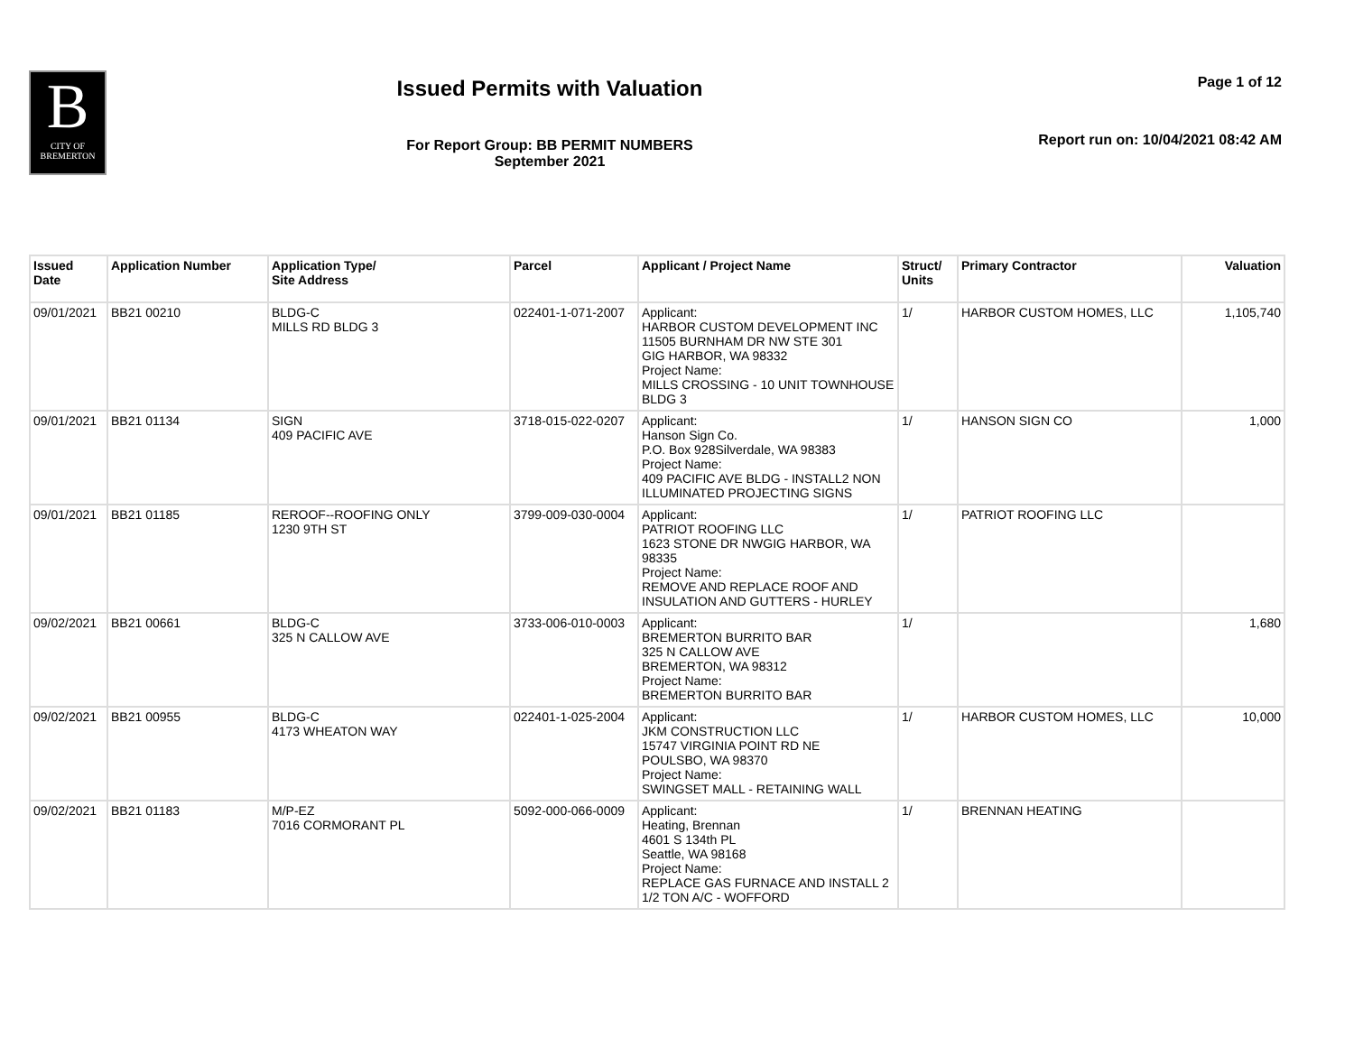B
CITY OF
BREMERTON
Issued Permits with Valuation
For Report Group: BB PERMIT NUMBERS
September 2021
Page 1 of 12
Report run on: 10/04/2021 08:42 AM
| Issued Date | Application Number | Application Type/ Site Address | Parcel | Applicant / Project Name | Struct/ Units | Primary Contractor | Valuation |
| --- | --- | --- | --- | --- | --- | --- | --- |
| 09/01/2021 | BB21 00210 | BLDG-C MILLS RD BLDG 3 | 022401-1-071-2007 | Applicant: HARBOR CUSTOM DEVELOPMENT INC 11505 BURNHAM DR NW STE 301 GIG HARBOR, WA 98332 Project Name: MILLS CROSSING - 10 UNIT TOWNHOUSE BLDG 3 | 1/ | HARBOR CUSTOM HOMES, LLC | 1,105,740 |
| 09/01/2021 | BB21 01134 | SIGN 409 PACIFIC AVE | 3718-015-022-0207 | Applicant: Hanson Sign Co. P.O. Box 928Silverdale, WA 98383 Project Name: 409 PACIFIC AVE BLDG - INSTALL2 NON ILLUMINATED PROJECTING SIGNS | 1/ | HANSON SIGN CO | 1,000 |
| 09/01/2021 | BB21 01185 | REROOF--ROOFING ONLY 1230 9TH ST | 3799-009-030-0004 | Applicant: PATRIOT ROOFING LLC 1623 STONE DR NWGIG HARBOR, WA 98335 Project Name: REMOVE AND REPLACE ROOF AND INSULATION AND GUTTERS - HURLEY | 1/ | PATRIOT ROOFING LLC | |
| 09/02/2021 | BB21 00661 | BLDG-C 325 N CALLOW AVE | 3733-006-010-0003 | Applicant: BREMERTON BURRITO BAR 325 N CALLOW AVE BREMERTON, WA 98312 Project Name: BREMERTON BURRITO BAR | 1/ | | 1,680 |
| 09/02/2021 | BB21 00955 | BLDG-C 4173 WHEATON WAY | 022401-1-025-2004 | Applicant: JKM CONSTRUCTION LLC 15747 VIRGINIA POINT RD NE POULSBO, WA 98370 Project Name: SWINGSET MALL - RETAINING WALL | 1/ | HARBOR CUSTOM HOMES, LLC | 10,000 |
| 09/02/2021 | BB21 01183 | M/P-EZ 7016 CORMORANT PL | 5092-000-066-0009 | Applicant: Heating, Brennan 4601 S 134th PL Seattle, WA 98168 Project Name: REPLACE GAS FURNACE AND INSTALL 2 1/2 TON A/C - WOFFORD | 1/ | BRENNAN HEATING | |